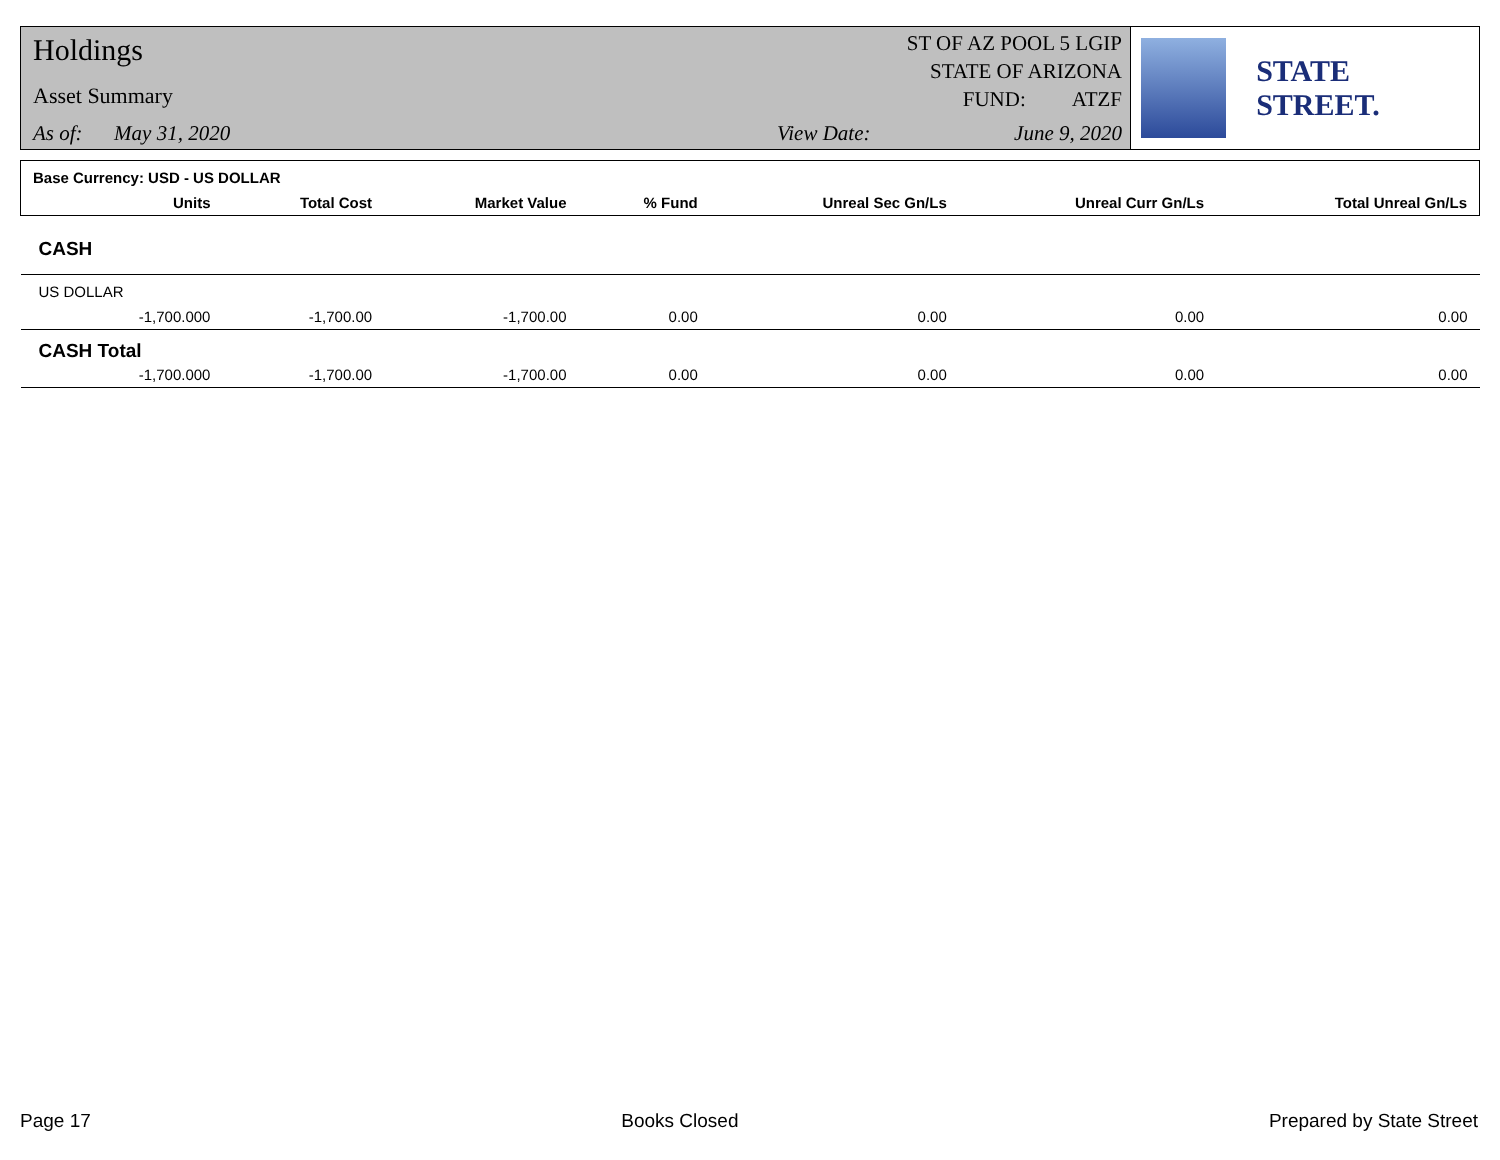Holdings
Asset Summary
As of: May 31, 2020 View Date: June 9, 2020
ST OF AZ POOL 5 LGIP
STATE OF ARIZONA
FUND: ATZF
STATE STREET.
| Base Currency: USD - US DOLLAR | | | | | | | |
| | Units | Total Cost | Market Value | % Fund | Unreal Sec Gn/Ls | Unreal Curr Gn/Ls | Total Unreal Gn/Ls |
| CASH | | | | | | | |
| US DOLLAR | | | | | | | |
| | -1,700.000 | -1,700.00 | -1,700.00 | 0.00 | 0.00 | 0.00 | 0.00 |
| CASH Total | | | | | | | |
| | -1,700.000 | -1,700.00 | -1,700.00 | 0.00 | 0.00 | 0.00 | 0.00 |
Page 17 Books Closed Prepared by State Street